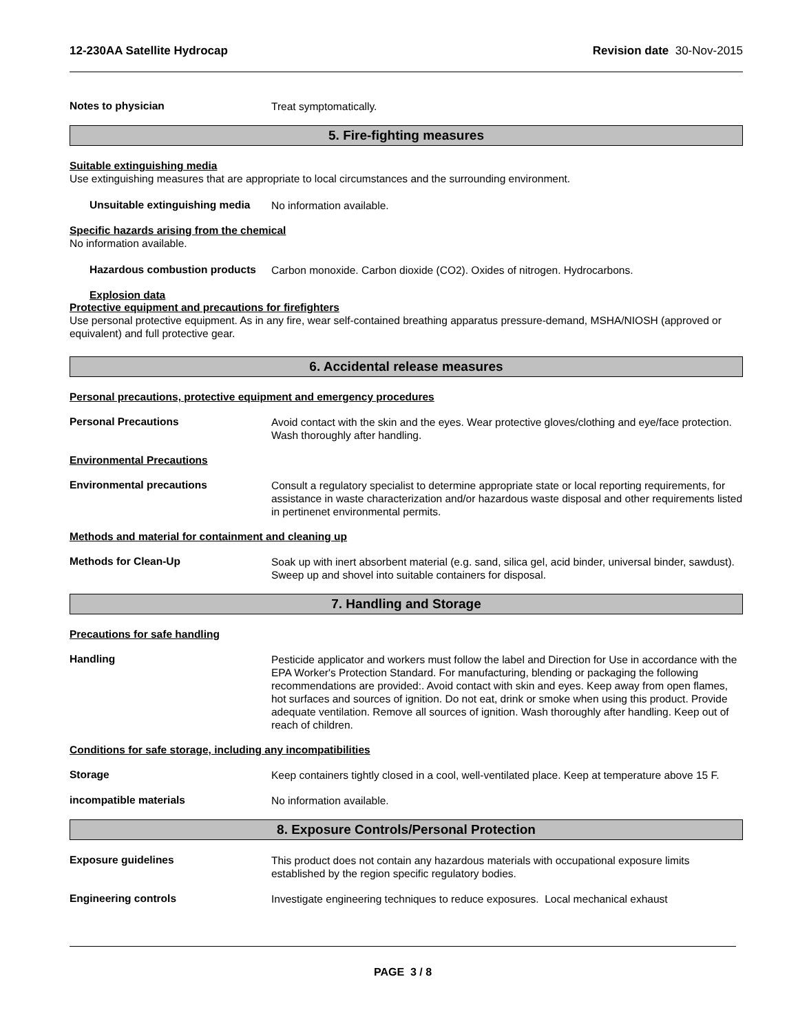12-230AA Satellite Hydrocap Revision date 30-Nov-2015
Notes to physician
Treat symptomatically.
5. Fire-fighting measures
Suitable extinguishing media
Use extinguishing measures that are appropriate to local circumstances and the surrounding environment.
Unsuitable extinguishing media
No information available.
Specific hazards arising from the chemical
No information available.
Hazardous combustion products
Carbon monoxide. Carbon dioxide (CO2). Oxides of nitrogen. Hydrocarbons.
Explosion data
Protective equipment and precautions for firefighters
Use personal protective equipment. As in any fire, wear self-contained breathing apparatus pressure-demand, MSHA/NIOSH (approved or equivalent) and full protective gear.
6. Accidental release measures
Personal precautions, protective equipment and emergency procedures
Personal Precautions
Avoid contact with the skin and the eyes. Wear protective gloves/clothing and eye/face protection. Wash thoroughly after handling.
Environmental Precautions
Environmental precautions
Consult a regulatory specialist to determine appropriate state or local reporting requirements, for assistance in waste characterization and/or hazardous waste disposal and other requirements listed in pertinenet environmental permits.
Methods and material for containment and cleaning up
Methods for Clean-Up
Soak up with inert absorbent material (e.g. sand, silica gel, acid binder, universal binder, sawdust). Sweep up and shovel into suitable containers for disposal.
7. Handling and Storage
Precautions for safe handling
Handling
Pesticide applicator and workers must follow the label and Direction for Use in accordance with the EPA Worker's Protection Standard. For manufacturing, blending or packaging the following recommendations are provided:. Avoid contact with skin and eyes. Keep away from open flames, hot surfaces and sources of ignition. Do not eat, drink or smoke when using this product. Provide adequate ventilation. Remove all sources of ignition. Wash thoroughly after handling. Keep out of reach of children.
Conditions for safe storage, including any incompatibilities
Storage
Keep containers tightly closed in a cool, well-ventilated place. Keep at temperature above 15 F.
incompatible materials
No information available.
8. Exposure Controls/Personal Protection
Exposure guidelines
This product does not contain any hazardous materials with occupational exposure limits established by the region specific regulatory bodies.
Engineering controls
Investigate engineering techniques to reduce exposures. Local mechanical exhaust
PAGE 3 / 8